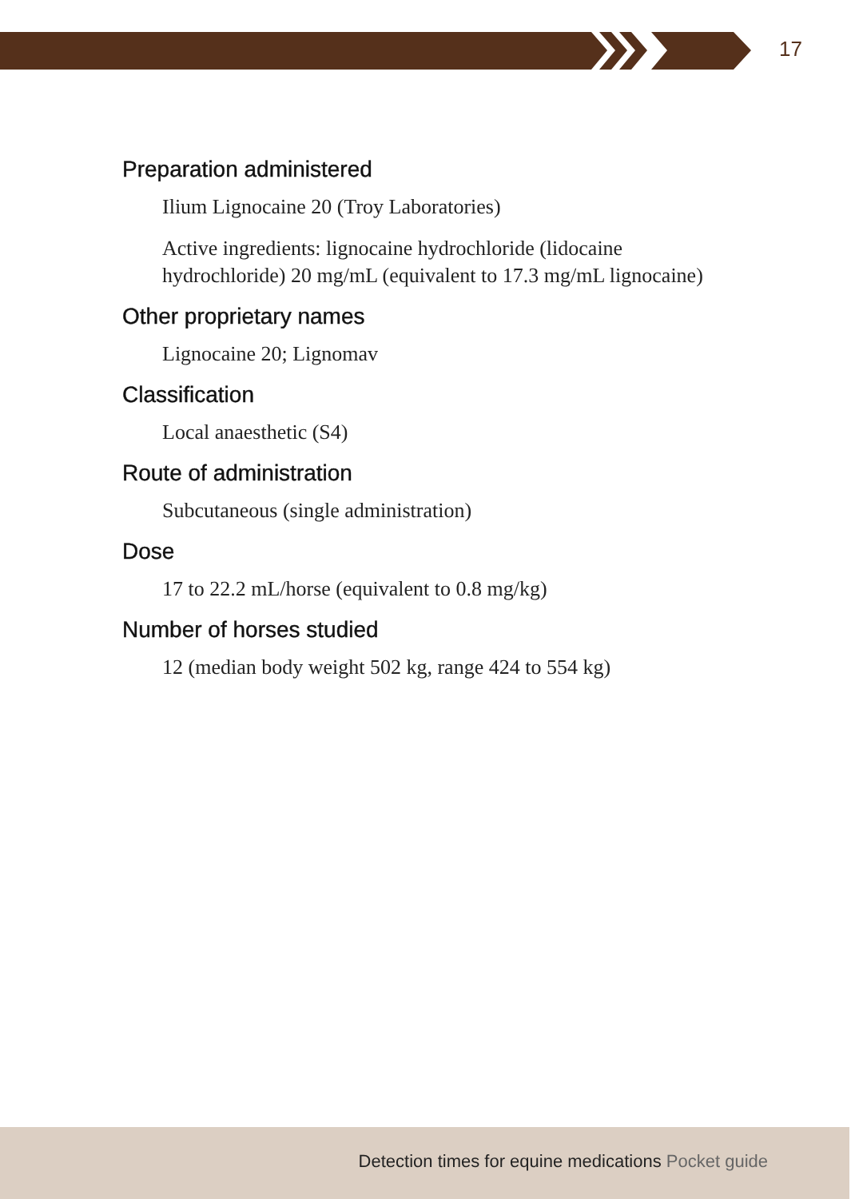17
Preparation administered
Ilium Lignocaine 20 (Troy Laboratories)
Active ingredients: lignocaine hydrochloride (lidocaine hydrochloride) 20 mg/mL (equivalent to 17.3 mg/mL lignocaine)
Other proprietary names
Lignocaine 20; Lignomav
Classification
Local anaesthetic (S4)
Route of administration
Subcutaneous (single administration)
Dose
17 to 22.2 mL/horse (equivalent to 0.8 mg/kg)
Number of horses studied
12 (median body weight 502 kg, range 424 to 554 kg)
Detection times for equine medications Pocket guide